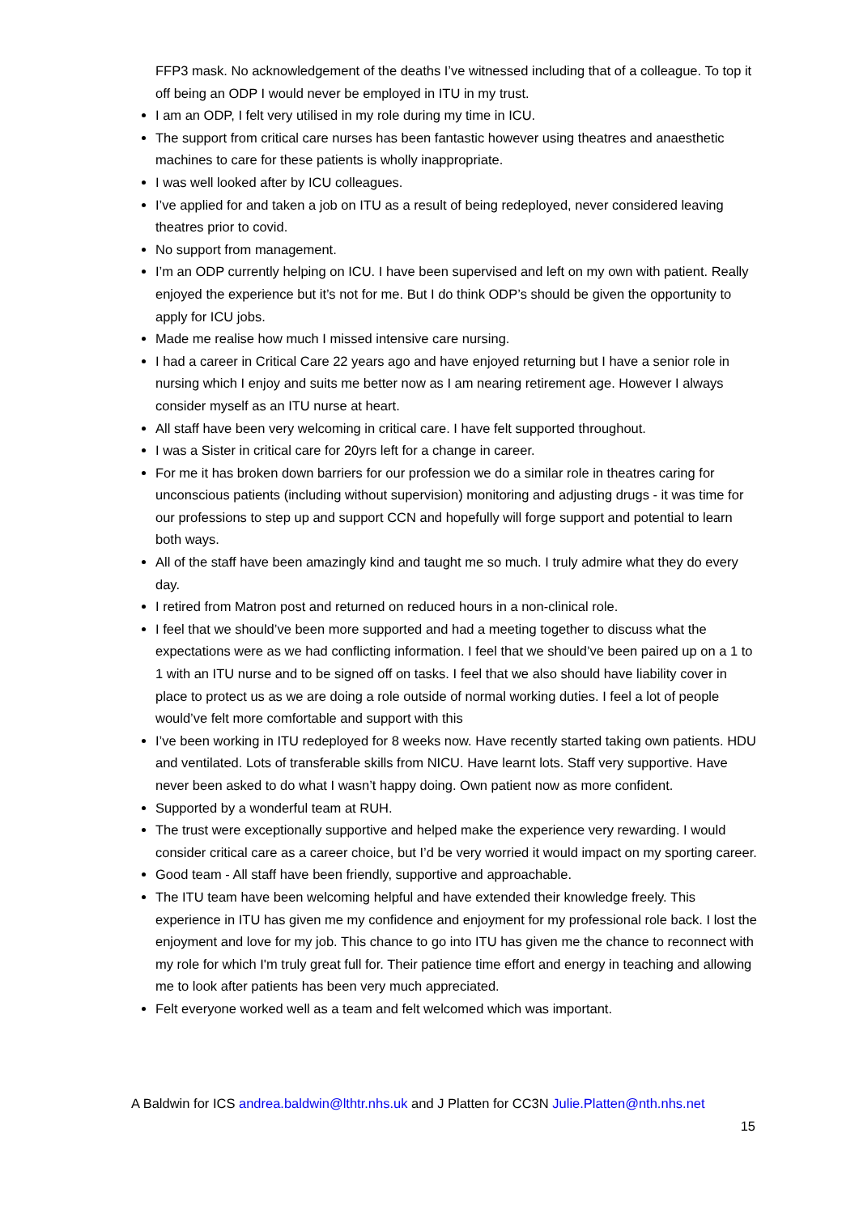FFP3 mask. No acknowledgement of the deaths I’ve witnessed including that of a colleague. To top it off being an ODP I would never be employed in ITU in my trust.
I am an ODP, I felt very utilised in my role during my time in ICU.
The support from critical care nurses has been fantastic however using theatres and anaesthetic machines to care for these patients is wholly inappropriate.
I was well looked after by ICU colleagues.
I’ve applied for and taken a job on ITU as a result of being redeployed, never considered leaving theatres prior to covid.
No support from management.
I’m an ODP currently helping on ICU. I have been supervised and left on my own with patient. Really enjoyed the experience but it’s not for me. But I do think ODP’s should be given the opportunity to apply for ICU jobs.
Made me realise how much I missed intensive care nursing.
I had a career in Critical Care 22 years ago and have enjoyed returning but I have a senior role in nursing which I enjoy and suits me better now as I am nearing retirement age. However I always consider myself as an ITU nurse at heart.
All staff have been very welcoming in critical care. I have felt supported throughout.
I was a Sister in critical care for 20yrs left for a change in career.
For me it has broken down barriers for our profession we do a similar role in theatres caring for unconscious patients (including without supervision) monitoring and adjusting drugs - it was time for our professions to step up and support CCN and hopefully will forge support and potential to learn both ways.
All of the staff have been amazingly kind and taught me so much. I truly admire what they do every day.
I retired from Matron post and returned on reduced hours in a non-clinical role.
I feel that we should’ve been more supported and had a meeting together to discuss what the expectations were as we had conflicting information. I feel that we should’ve been paired up on a 1 to 1 with an ITU nurse and to be signed off on tasks. I feel that we also should have liability cover in place to protect us as we are doing a role outside of normal working duties. I feel a lot of people would’ve felt more comfortable and support with this
I’ve been working in ITU redeployed for 8 weeks now. Have recently started taking own patients. HDU and ventilated. Lots of transferable skills from NICU. Have learnt lots. Staff very supportive. Have never been asked to do what I wasn’t happy doing. Own patient now as more confident.
Supported by a wonderful team at RUH.
The trust were exceptionally supportive and helped make the experience very rewarding. I would consider critical care as a career choice, but I’d be very worried it would impact on my sporting career.
Good team - All staff have been friendly, supportive and approachable.
The ITU team have been welcoming helpful and have extended their knowledge freely. This experience in ITU has given me my confidence and enjoyment for my professional role back. I lost the enjoyment and love for my job. This chance to go into ITU has given me the chance to reconnect with my role for which I'm truly great full for. Their patience time effort and energy in teaching and allowing me to look after patients has been very much appreciated.
Felt everyone worked well as a team and felt welcomed which was important.
A Baldwin for ICS andrea.baldwin@lthtr.nhs.uk and J Platten for CC3N Julie.Platten@nth.nhs.net
15